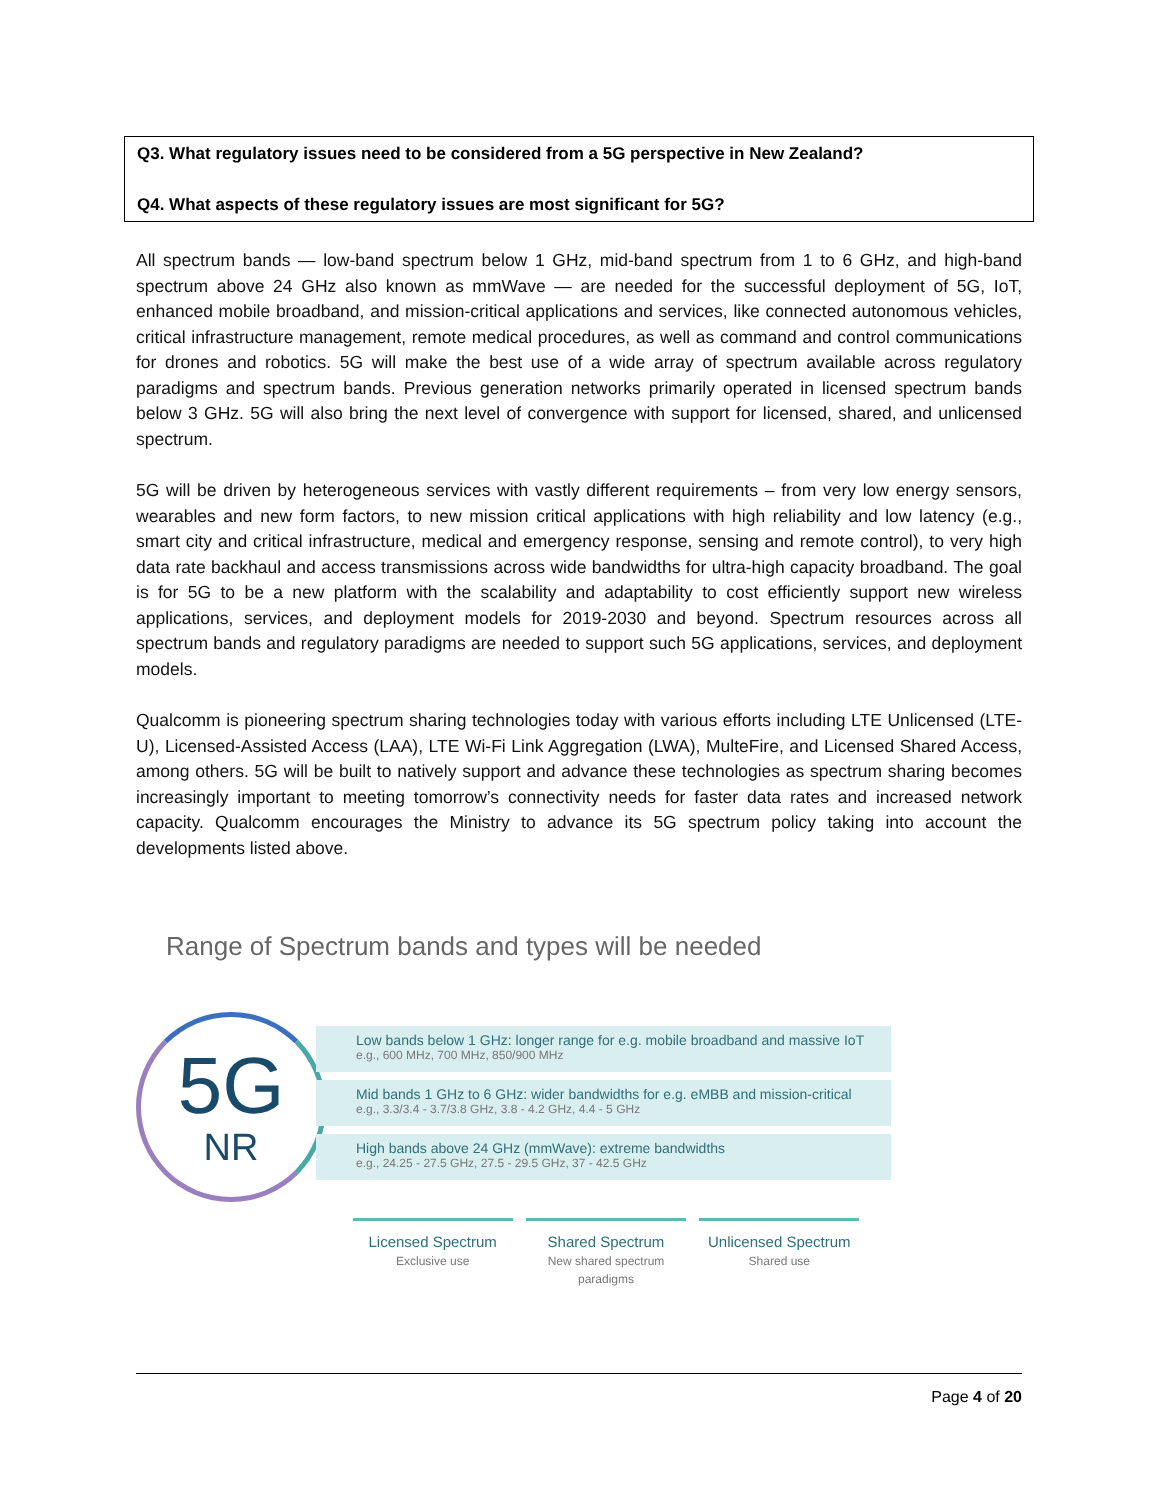Q3. What regulatory issues need to be considered from a 5G perspective in New Zealand?
Q4. What aspects of these regulatory issues are most significant for 5G?
All spectrum bands — low-band spectrum below 1 GHz, mid-band spectrum from 1 to 6 GHz, and high-band spectrum above 24 GHz also known as mmWave — are needed for the successful deployment of 5G, IoT, enhanced mobile broadband, and mission-critical applications and services, like connected autonomous vehicles, critical infrastructure management, remote medical procedures, as well as command and control communications for drones and robotics. 5G will make the best use of a wide array of spectrum available across regulatory paradigms and spectrum bands. Previous generation networks primarily operated in licensed spectrum bands below 3 GHz. 5G will also bring the next level of convergence with support for licensed, shared, and unlicensed spectrum.
5G will be driven by heterogeneous services with vastly different requirements – from very low energy sensors, wearables and new form factors, to new mission critical applications with high reliability and low latency (e.g., smart city and critical infrastructure, medical and emergency response, sensing and remote control), to very high data rate backhaul and access transmissions across wide bandwidths for ultra-high capacity broadband. The goal is for 5G to be a new platform with the scalability and adaptability to cost efficiently support new wireless applications, services, and deployment models for 2019-2030 and beyond. Spectrum resources across all spectrum bands and regulatory paradigms are needed to support such 5G applications, services, and deployment models.
Qualcomm is pioneering spectrum sharing technologies today with various efforts including LTE Unlicensed (LTE-U), Licensed-Assisted Access (LAA), LTE Wi-Fi Link Aggregation (LWA), MulteFire, and Licensed Shared Access, among others. 5G will be built to natively support and advance these technologies as spectrum sharing becomes increasingly important to meeting tomorrow’s connectivity needs for faster data rates and increased network capacity. Qualcomm encourages the Ministry to advance its 5G spectrum policy taking into account the developments listed above.
Range of Spectrum bands and types will be needed
5G
NR
Low bands below 1 GHz: longer range for e.g. mobile broadband and massive IoT
e.g., 600 MHz, 700 MHz, 850/900 MHz
Mid bands 1 GHz to 6 GHz: wider bandwidths for e.g. eMBB and mission-critical
e.g., 3.3/3.4 - 3.7/3.8 GHz, 3.8 - 4.2 GHz, 4.4 - 5 GHz
High bands above 24 GHz (mmWave): extreme bandwidths
e.g., 24.25 - 27.5 GHz, 27.5 - 29.5 GHz, 37 - 42.5 GHz
Licensed Spectrum
Exclusive use
Shared Spectrum
New shared spectrum paradigms
Unlicensed Spectrum
Shared use
Page 4 of 20